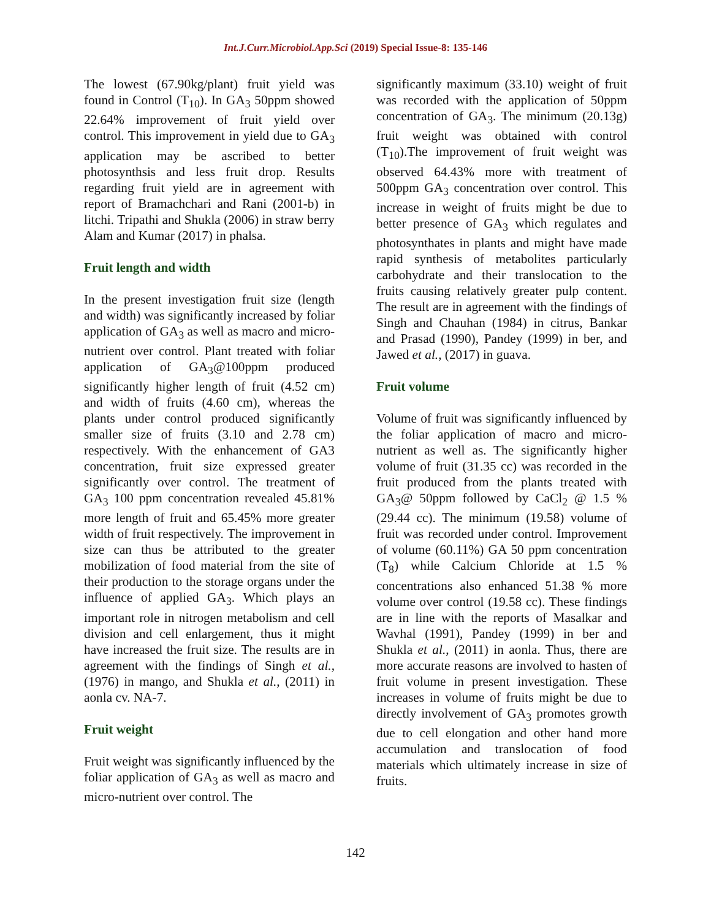Int.J.Curr.Microbiol.App.Sci (2019) Special Issue-8: 135-146
The lowest (67.90kg/plant) fruit yield was found in Control (T<sub>10</sub>). In GA<sub>3</sub> 50ppm showed 22.64% improvement of fruit yield over control. This improvement in yield due to GA<sub>3</sub> application may be ascribed to better photosynthsis and less fruit drop. Results regarding fruit yield are in agreement with report of Bramachchari and Rani (2001-b) in litchi. Tripathi and Shukla (2006) in straw berry Alam and Kumar (2017) in phalsa.
Fruit length and width
In the present investigation fruit size (length and width) was significantly increased by foliar application of GA<sub>3</sub> as well as macro and micro-nutrient over control. Plant treated with foliar application of GA<sub>3</sub>@100ppm produced significantly higher length of fruit (4.52 cm) and width of fruits (4.60 cm), whereas the plants under control produced significantly smaller size of fruits (3.10 and 2.78 cm) respectively. With the enhancement of GA3 concentration, fruit size expressed greater significantly over control. The treatment of GA<sub>3</sub> 100 ppm concentration revealed 45.81% more length of fruit and 65.45% more greater width of fruit respectively. The improvement in size can thus be attributed to the greater mobilization of food material from the site of their production to the storage organs under the influence of applied GA<sub>3</sub>. Which plays an important role in nitrogen metabolism and cell division and cell enlargement, thus it might have increased the fruit size. The results are in agreement with the findings of Singh et al., (1976) in mango, and Shukla et al., (2011) in aonla cv. NA-7.
Fruit weight
Fruit weight was significantly influenced by the foliar application of GA<sub>3</sub> as well as macro and micro-nutrient over control. The
significantly maximum (33.10) weight of fruit was recorded with the application of 50ppm concentration of GA<sub>3</sub>. The minimum (20.13g) fruit weight was obtained with control (T<sub>10</sub>).The improvement of fruit weight was observed 64.43% more with treatment of 500ppm GA<sub>3</sub> concentration over control. This increase in weight of fruits might be due to better presence of GA<sub>3</sub> which regulates and photosynthates in plants and might have made rapid synthesis of metabolites particularly carbohydrate and their translocation to the fruits causing relatively greater pulp content. The result are in agreement with the findings of Singh and Chauhan (1984) in citrus, Bankar and Prasad (1990), Pandey (1999) in ber, and Jawed et al., (2017) in guava.
Fruit volume
Volume of fruit was significantly influenced by the foliar application of macro and micro-nutrient as well as. The significantly higher volume of fruit (31.35 cc) was recorded in the fruit produced from the plants treated with GA<sub>3</sub>@ 50ppm followed by CaCl<sub>2</sub> @ 1.5 % (29.44 cc). The minimum (19.58) volume of fruit was recorded under control. Improvement of volume (60.11%) GA 50 ppm concentration (T<sub>8</sub>) while Calcium Chloride at 1.5 % concentrations also enhanced 51.38 % more volume over control (19.58 cc). These findings are in line with the reports of Masalkar and Wavhal (1991), Pandey (1999) in ber and Shukla et al., (2011) in aonla. Thus, there are more accurate reasons are involved to hasten of fruit volume in present investigation. These increases in volume of fruits might be due to directly involvement of GA<sub>3</sub> promotes growth due to cell elongation and other hand more accumulation and translocation of food materials which ultimately increase in size of fruits.
142